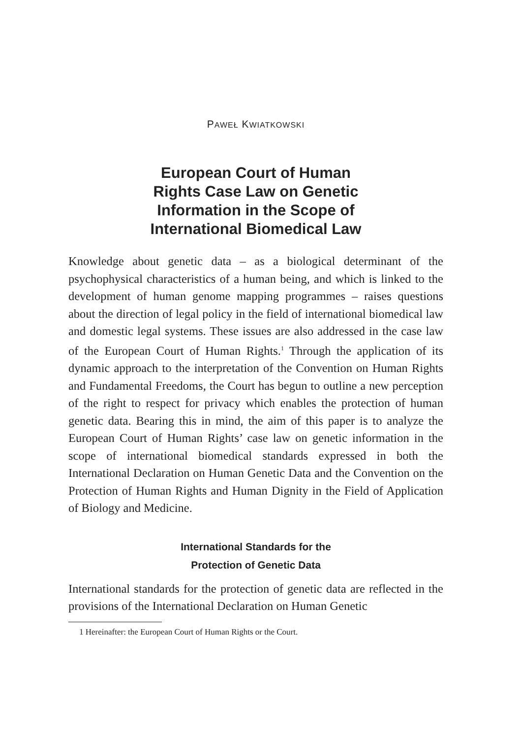PAWEŁ KWIATKOWSKI
European Court of Human
Rights Case Law on Genetic
Information in the Scope of
International Biomedical Law
Knowledge about genetic data – as a biological determinant of the psychophysical characteristics of a human being, and which is linked to the development of human genome mapping programmes – raises questions about the direction of legal policy in the field of international biomedical law and domestic legal systems. These issues are also addressed in the case law of the European Court of Human Rights.<sup>1</sup> Through the application of its dynamic approach to the interpretation of the Convention on Human Rights and Fundamental Freedoms, the Court has begun to outline a new perception of the right to respect for privacy which enables the protection of human genetic data. Bearing this in mind, the aim of this paper is to analyze the European Court of Human Rights’ case law on genetic information in the scope of international biomedical standards expressed in both the International Declaration on Human Genetic Data and the Convention on the Protection of Human Rights and Human Dignity in the Field of Application of Biology and Medicine.
International Standards for the
Protection of Genetic Data
International standards for the protection of genetic data are reflected in the provisions of the International Declaration on Human Genetic
1 Hereinafter: the European Court of Human Rights or the Court.